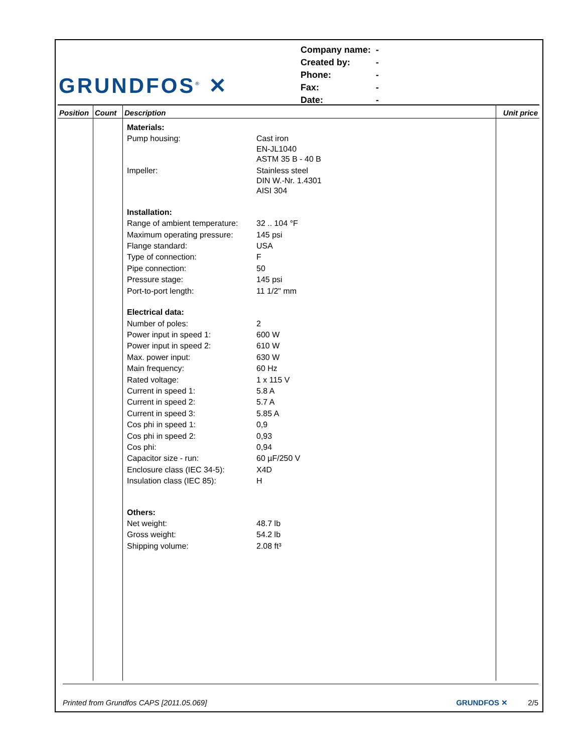GRUNDFOS<sup>®</sup> ✕
| Company name: | - |
| Created by: | - |
| Phone: | - |
| Fax: | - |
| Date: | - |
| Position | Count | Description | Unit price |
| --- | --- | --- | --- |
| | | / Materials: / / / Pump housing: / Cast iron EN-JL1040 ASTM 35 B - 40 B / / Impeller: / Stainless steel DIN W.-Nr. 1.4301 AISI 304 / / Installation: / / / Range of ambient temperature: / 32 .. 104 °F / / Maximum operating pressure: / 145 psi / / Flange standard: / USA / / Type of connection: / F / / Pipe connection: / 50 / / Pressure stage: / 145 psi / / Port-to-port length: / 11 1/2" mm / / Electrical data: / / / Number of poles: / 2 / / Power input in speed 1: / 600 W / / Power input in speed 2: / 610 W / / Max. power input: / 630 W / / Main frequency: / 60 Hz / / Rated voltage: / 1 x 115 V / / Current in speed 1: / 5.8 A / / Current in speed 2: / 5.7 A / / Current in speed 3: / 5.85 A / / Cos phi in speed 1: / 0,9 / / Cos phi in speed 2: / 0,93 / / Cos phi: / 0,94 / / Capacitor size - run: / 60 µF/250 V / / Enclosure class (IEC 34-5): / X4D / / Insulation class (IEC 85): / H / / Others: / / / Net weight: / 48.7 lb / / Gross weight: / 54.2 lb / / Shipping volume: / 2.08 ft³ / | |
Printed from Grundfos CAPS [2011.05.069] GRUNDFOS ✕ 2/5